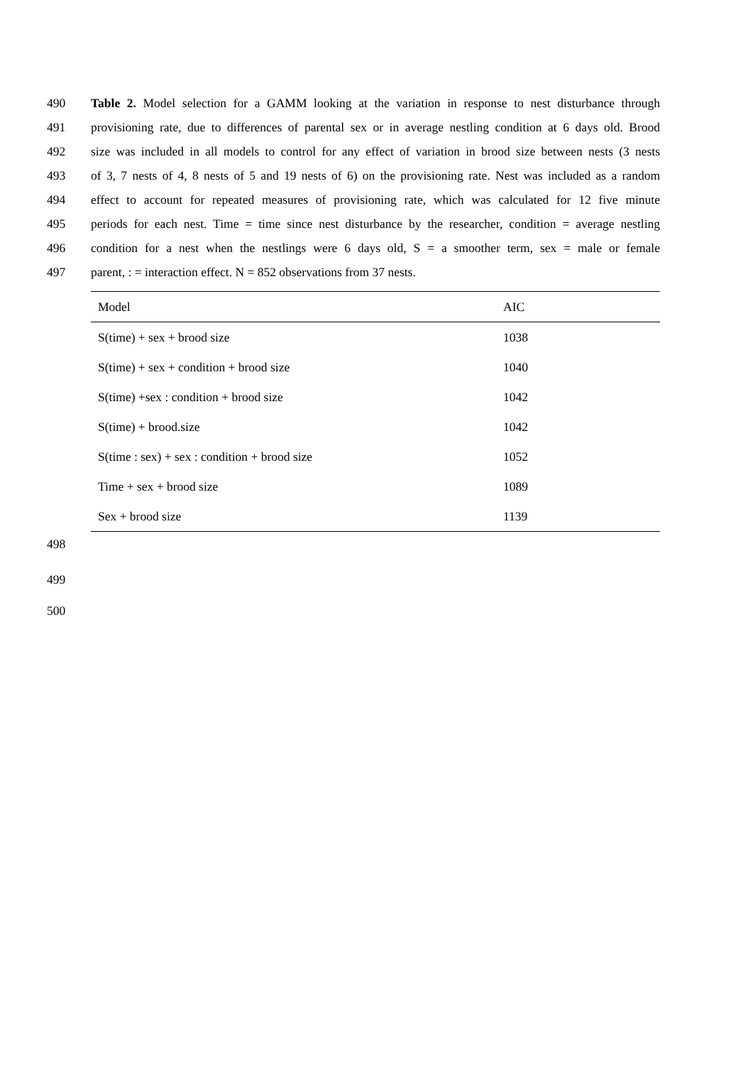490 Table 2. Model selection for a GAMM looking at the variation in response to nest disturbance through
491 provisioning rate, due to differences of parental sex or in average nestling condition at 6 days old. Brood
492 size was included in all models to control for any effect of variation in brood size between nests (3 nests
493 of 3, 7 nests of 4, 8 nests of 5 and 19 nests of 6) on the provisioning rate. Nest was included as a random
494 effect to account for repeated measures of provisioning rate, which was calculated for 12 five minute
495 periods for each nest. Time = time since nest disturbance by the researcher, condition = average nestling
496 condition for a nest when the nestlings were 6 days old, S = a smoother term, sex = male or female
497 parent, : = interaction effect. N = 852 observations from 37 nests.
| Model | AIC |
| --- | --- |
| S(time) + sex + brood size | 1038 |
| S(time) + sex + condition + brood size | 1040 |
| S(time) +sex : condition + brood size | 1042 |
| S(time) + brood.size | 1042 |
| S(time : sex) + sex : condition + brood size | 1052 |
| Time + sex + brood size | 1089 |
| Sex + brood size | 1139 |
498
499
500